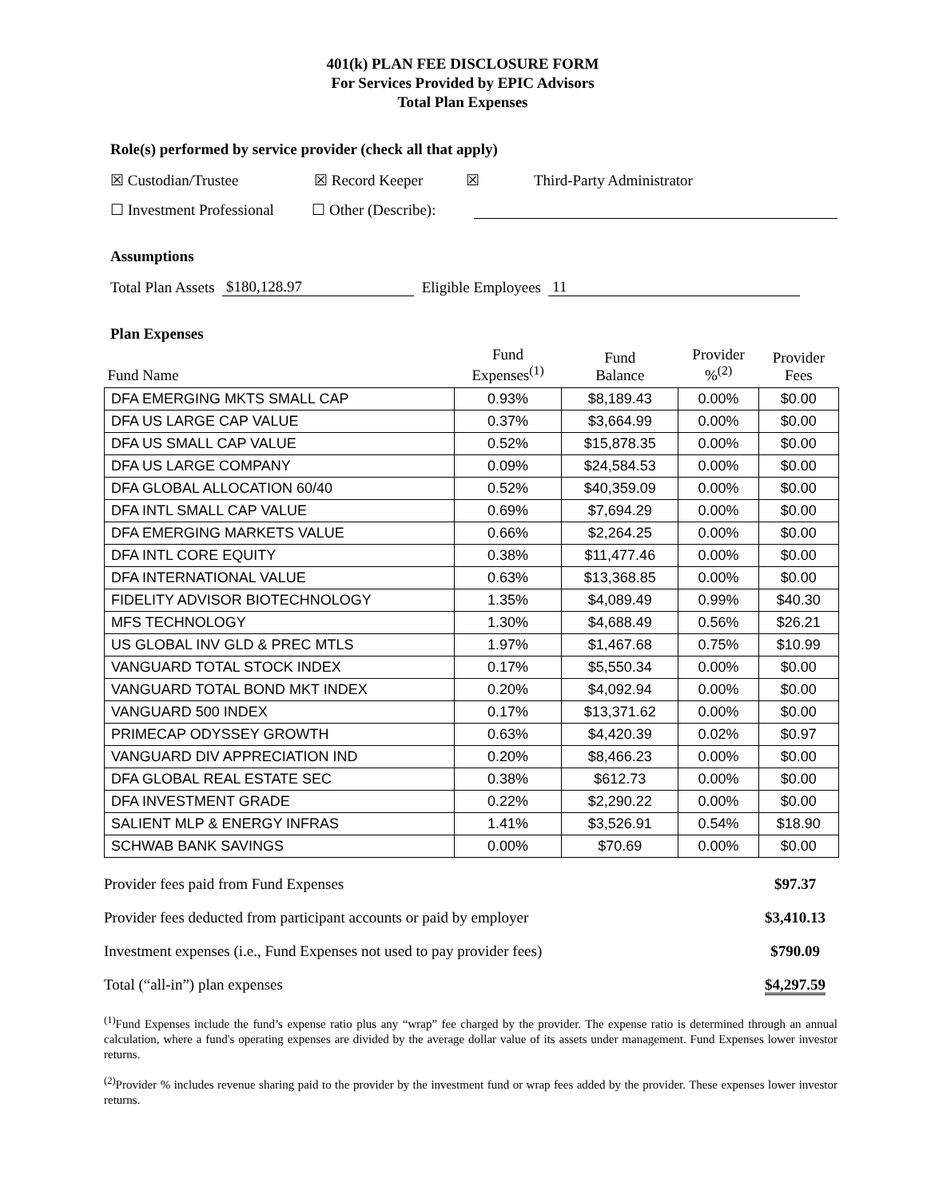401(k) PLAN FEE DISCLOSURE FORM
For Services Provided by EPIC Advisors
Total Plan Expenses
Role(s) performed by service provider (check all that apply)
☒ Custodian/Trustee ☒ Record Keeper ☒ Third-Party Administrator
☐ Investment Professional ☐ Other (Describe):
Assumptions
Total Plan Assets $180,128.97 Eligible Employees 11
Plan Expenses
| Fund Name | Fund Expenses<sup>(1)</sup> | Fund Balance | Provider %<sup>(2)</sup> | Provider Fees |
| --- | --- | --- | --- | --- |
| DFA EMERGING MKTS SMALL CAP | 0.93% | $8,189.43 | 0.00% | $0.00 |
| DFA US LARGE CAP VALUE | 0.37% | $3,664.99 | 0.00% | $0.00 |
| DFA US SMALL CAP VALUE | 0.52% | $15,878.35 | 0.00% | $0.00 |
| DFA US LARGE COMPANY | 0.09% | $24,584.53 | 0.00% | $0.00 |
| DFA GLOBAL ALLOCATION 60/40 | 0.52% | $40,359.09 | 0.00% | $0.00 |
| DFA INTL SMALL CAP VALUE | 0.69% | $7,694.29 | 0.00% | $0.00 |
| DFA EMERGING MARKETS VALUE | 0.66% | $2,264.25 | 0.00% | $0.00 |
| DFA INTL CORE EQUITY | 0.38% | $11,477.46 | 0.00% | $0.00 |
| DFA INTERNATIONAL VALUE | 0.63% | $13,368.85 | 0.00% | $0.00 |
| FIDELITY ADVISOR BIOTECHNOLOGY | 1.35% | $4,089.49 | 0.99% | $40.30 |
| MFS TECHNOLOGY | 1.30% | $4,688.49 | 0.56% | $26.21 |
| US GLOBAL INV GLD & PREC MTLS | 1.97% | $1,467.68 | 0.75% | $10.99 |
| VANGUARD TOTAL STOCK INDEX | 0.17% | $5,550.34 | 0.00% | $0.00 |
| VANGUARD TOTAL BOND MKT INDEX | 0.20% | $4,092.94 | 0.00% | $0.00 |
| VANGUARD 500 INDEX | 0.17% | $13,371.62 | 0.00% | $0.00 |
| PRIMECAP ODYSSEY GROWTH | 0.63% | $4,420.39 | 0.02% | $0.97 |
| VANGUARD DIV APPRECIATION IND | 0.20% | $8,466.23 | 0.00% | $0.00 |
| DFA GLOBAL REAL ESTATE SEC | 0.38% | $612.73 | 0.00% | $0.00 |
| DFA INVESTMENT GRADE | 0.22% | $2,290.22 | 0.00% | $0.00 |
| SALIENT MLP & ENERGY INFRAS | 1.41% | $3,526.91 | 0.54% | $18.90 |
| SCHWAB BANK SAVINGS | 0.00% | $70.69 | 0.00% | $0.00 |
| Provider fees paid from Fund Expenses | $97.37 |
| Provider fees deducted from participant accounts or paid by employer | $3,410.13 |
| Investment expenses (i.e., Fund Expenses not used to pay provider fees) | $790.09 |
| Total (“all-in”) plan expenses | $4,297.59 |
<sup>(1)</sup> Fund Expenses include the fund’s expense ratio plus any “wrap” fee charged by the provider. The expense ratio is determined through an annual calculation, where a fund's operating expenses are divided by the average dollar value of its assets under management. Fund Expenses lower investor returns.
<sup>(2)</sup> Provider % includes revenue sharing paid to the provider by the investment fund or wrap fees added by the provider. These expenses lower investor returns.